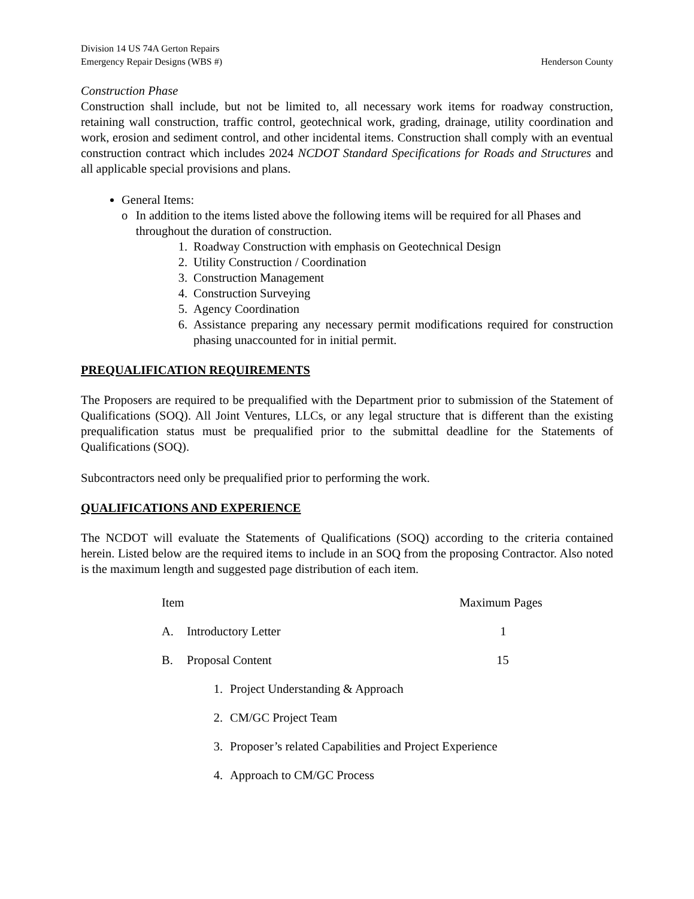Division 14 US 74A Gerton Repairs
Emergency Repair Designs (WBS #) Henderson County
Construction Phase
Construction shall include, but not be limited to, all necessary work items for roadway construction, retaining wall construction, traffic control, geotechnical work, grading, drainage, utility coordination and work, erosion and sediment control, and other incidental items. Construction shall comply with an eventual construction contract which includes 2024 NCDOT Standard Specifications for Roads and Structures and all applicable special provisions and plans.
General Items:
o In addition to the items listed above the following items will be required for all Phases and throughout the duration of construction.
1. Roadway Construction with emphasis on Geotechnical Design
2. Utility Construction / Coordination
3. Construction Management
4. Construction Surveying
5. Agency Coordination
6. Assistance preparing any necessary permit modifications required for construction phasing unaccounted for in initial permit.
PREQUALIFICATION REQUIREMENTS
The Proposers are required to be prequalified with the Department prior to submission of the Statement of Qualifications (SOQ). All Joint Ventures, LLCs, or any legal structure that is different than the existing prequalification status must be prequalified prior to the submittal deadline for the Statements of Qualifications (SOQ).
Subcontractors need only be prequalified prior to performing the work.
QUALIFICATIONS AND EXPERIENCE
The NCDOT will evaluate the Statements of Qualifications (SOQ) according to the criteria contained herein. Listed below are the required items to include in an SOQ from the proposing Contractor. Also noted is the maximum length and suggested page distribution of each item.
| Item | | | Maximum Pages |
| --- | --- | --- | --- |
| A. | Introductory Letter | | 1 |
| B. | Proposal Content | | 15 |
| | 1. | Project Understanding & Approach | |
| | 2. | CM/GC Project Team | |
| | 3. | Proposer’s related Capabilities and Project Experience | |
| | 4. | Approach to CM/GC Process | |